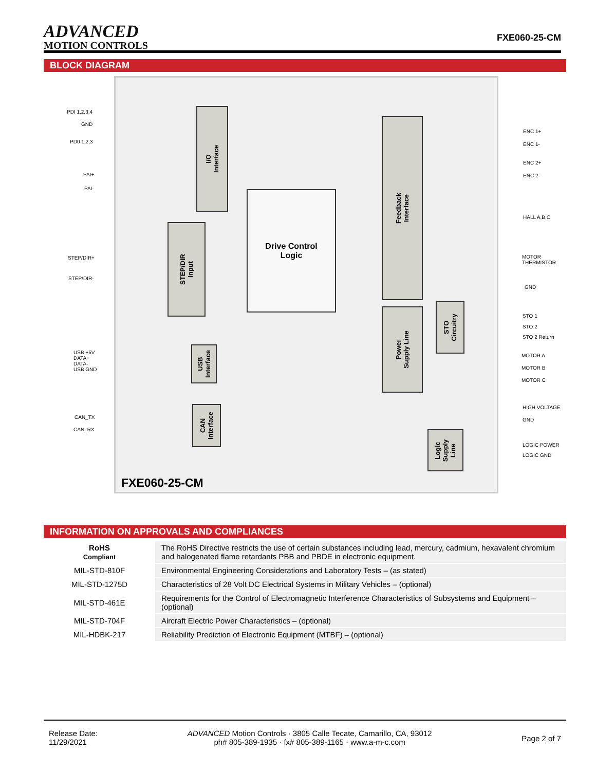ADVANCED
MOTION CONTROLS
FXE060-25-CM
BLOCK DIAGRAM
PDI 1,2,3,4
GND
PD0 1,2,3
PAI+
PAI-
I/O
Interface
Drive Control
Logic
Feedback
Interface
ENC 1+
ENC 1-
ENC 2+
ENC 2-
HALL A,B,C
MOTOR
THERMISTOR
GND
STEP/DIR+
STEP/DIR-
STEP/DIR
Input
STO
Circuitry
Power
Supply Line
STO 1
STO 2
STO 2 Return
MOTOR A
MOTOR B
MOTOR C
USB +5V
DATA+
DATA-
USB GND
USB
Interface
HIGH VOLTAGE
GND
CAN_TX
CAN_RX
CAN
Interface
Logic
Supply
Line
LOGIC POWER
LOGIC GND
FXE060-25-CM
INFORMATION ON APPROVALS AND COMPLIANCES
| RoHS Compliant | The RoHS Directive restricts the use of certain substances including lead, mercury, cadmium, hexavalent chromium and halogenated flame retardants PBB and PBDE in electronic equipment. |
| MIL-STD-810F | Environmental Engineering Considerations and Laboratory Tests – (as stated) |
| MIL-STD-1275D | Characteristics of 28 Volt DC Electrical Systems in Military Vehicles – (optional) |
| MIL-STD-461E | Requirements for the Control of Electromagnetic Interference Characteristics of Subsystems and Equipment – (optional) |
| MIL-STD-704F | Aircraft Electric Power Characteristics – (optional) |
| MIL-HDBK-217 | Reliability Prediction of Electronic Equipment (MTBF) – (optional) |
Release Date:
11/29/2021
ADVANCED Motion Controls · 3805 Calle Tecate, Camarillo, CA, 93012
ph# 805-389-1935 · fx# 805-389-1165 · www.a-m-c.com
Page 2 of 7